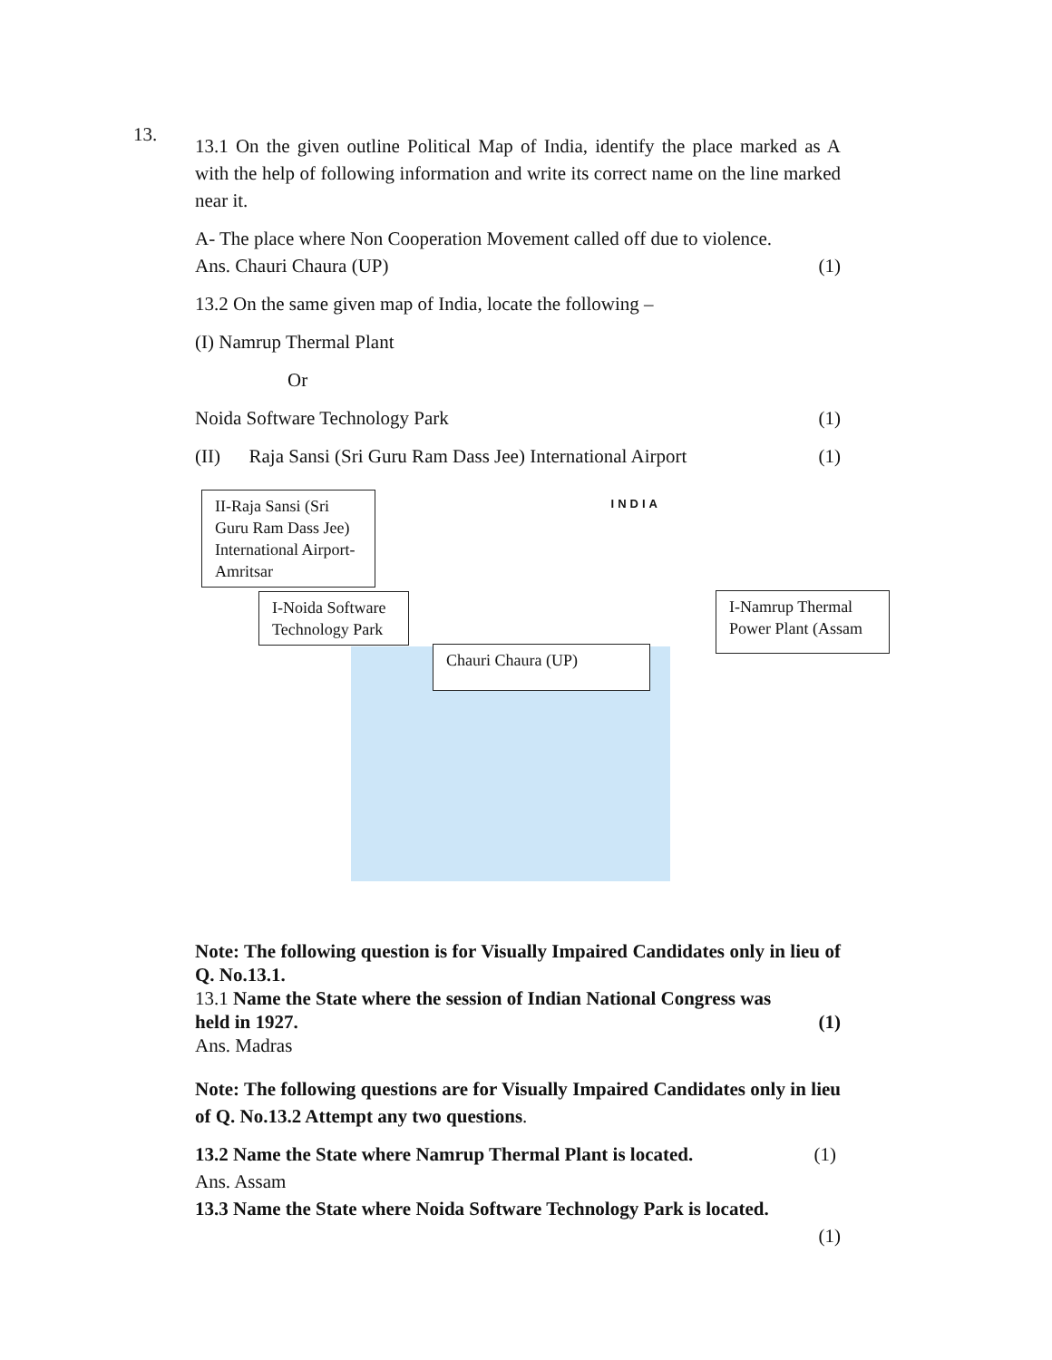13.
13.1 On the given outline Political Map of India, identify the place marked as A with the help of following information and write its correct name on the line marked near it.
A- The place where Non Cooperation Movement called off due to violence.
Ans. Chauri Chaura (UP) (1)
13.2 On the same given map of India, locate the following –
(I) Namrup Thermal Plant
Or
Noida Software Technology Park (1)
(II) Raja Sansi (Sri Guru Ram Dass Jee) International Airport (1)
INDIA
II-Raja Sansi (Sri Guru Ram Dass Jee) International Airport-Amritsar
I-Noida Software Technology Park
Chauri Chaura (UP)
I-Namrup Thermal Power Plant (Assam
Note: The following question is for Visually Impaired Candidates only in lieu of Q. No.13.1.
13.1 Name the State where the session of Indian National Congress was
held in 1927. (1)
Ans. Madras
Note: The following questions are for Visually Impaired Candidates only in lieu of Q. No.13.2 Attempt any two questions.
13.2 Name the State where Namrup Thermal Plant is located. (1)
Ans. Assam
13.3 Name the State where Noida Software Technology Park is located.
(1)